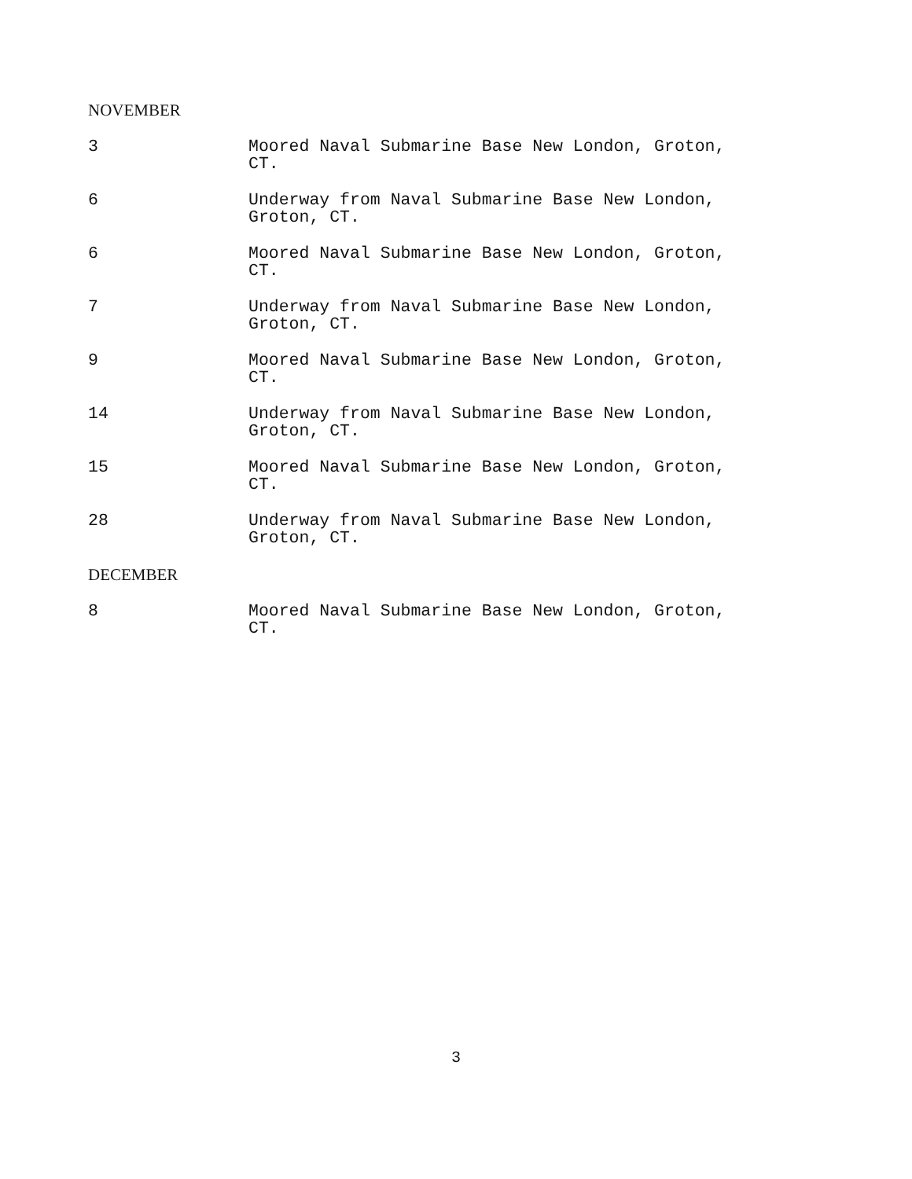NOVEMBER
3 Moored Naval Submarine Base New London, Groton, CT.
6 Underway from Naval Submarine Base New London, Groton, CT.
6 Moored Naval Submarine Base New London, Groton, CT.
7 Underway from Naval Submarine Base New London, Groton, CT.
9 Moored Naval Submarine Base New London, Groton, CT.
14 Underway from Naval Submarine Base New London, Groton, CT.
15 Moored Naval Submarine Base New London, Groton, CT.
28 Underway from Naval Submarine Base New London, Groton, CT.
DECEMBER
8 Moored Naval Submarine Base New London, Groton, CT.
3